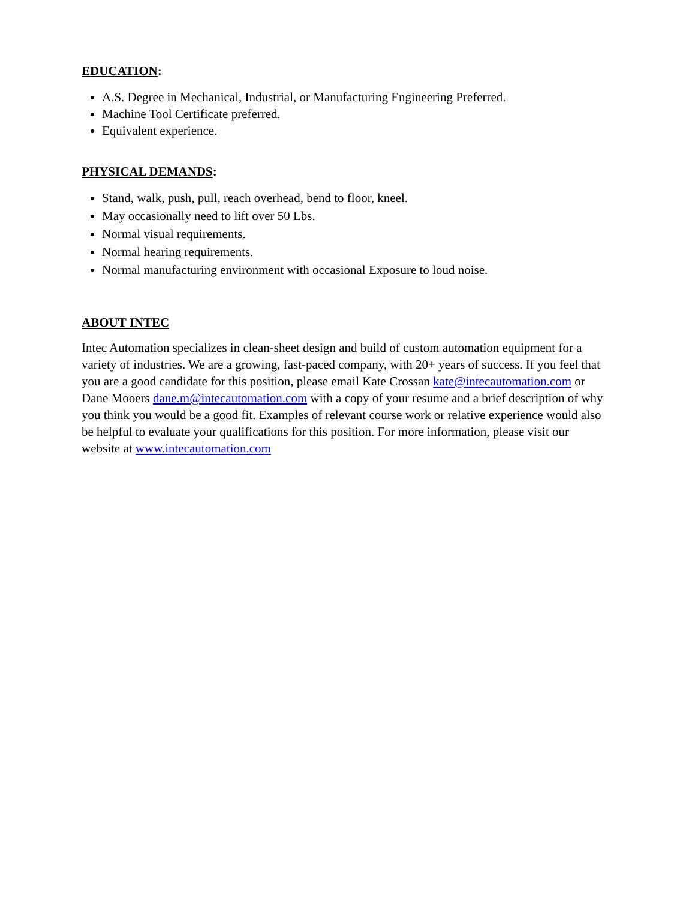EDUCATION:
A.S. Degree in Mechanical, Industrial, or Manufacturing Engineering Preferred.
Machine Tool Certificate preferred.
Equivalent experience.
PHYSICAL DEMANDS:
Stand, walk, push, pull, reach overhead, bend to floor, kneel.
May occasionally need to lift over 50 Lbs.
Normal visual requirements.
Normal hearing requirements.
Normal manufacturing environment with occasional Exposure to loud noise.
ABOUT INTEC
Intec Automation specializes in clean-sheet design and build of custom automation equipment for a variety of industries. We are a growing, fast-paced company, with 20+ years of success. If you feel that you are a good candidate for this position, please email Kate Crossan kate@intecautomation.com or Dane Mooers dane.m@intecautomation.com with a copy of your resume and a brief description of why you think you would be a good fit. Examples of relevant course work or relative experience would also be helpful to evaluate your qualifications for this position. For more information, please visit our website at www.intecautomation.com